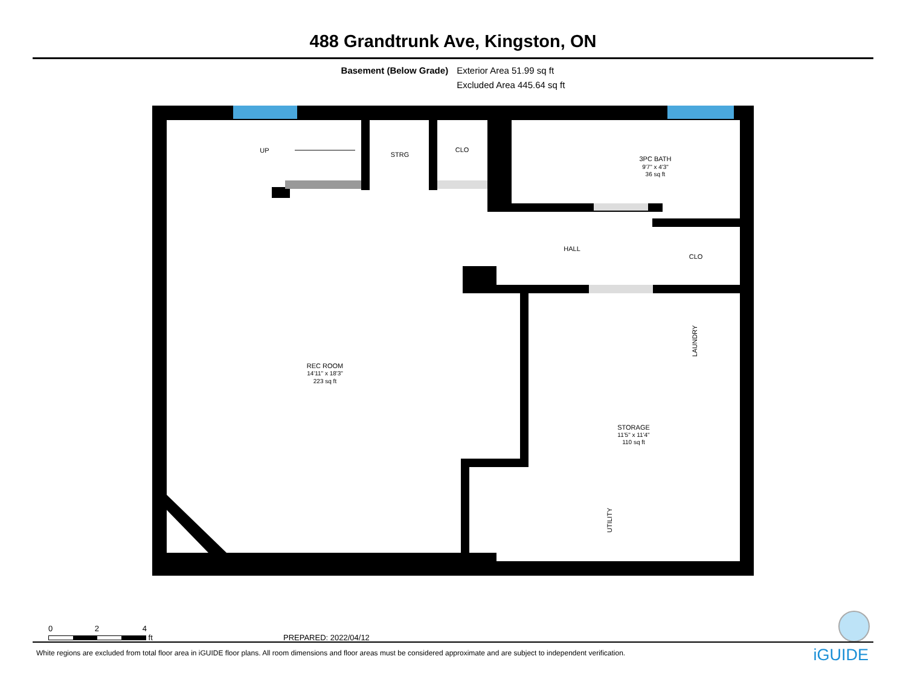488 Grandtrunk Ave, Kingston, ON
Basement (Below Grade) Exterior Area 51.99 sq ft
Excluded Area 445.64 sq ft
REC ROOM
14'11" x 18'3"
223 sq ft
UP
STRG
CLO
3PC BATH
9'7" x 4'3"
36 sq ft
HALL
CLO
STORAGE
11'5" x 11'4"
110 sq ft
LAUNDRY
UTILITY
0 2 4
ft
PREPARED: 2022/04/12
White regions are excluded from total floor area in iGUIDE floor plans. All room dimensions and floor areas must be considered approximate and are subject to independent verification.
iGUIDE